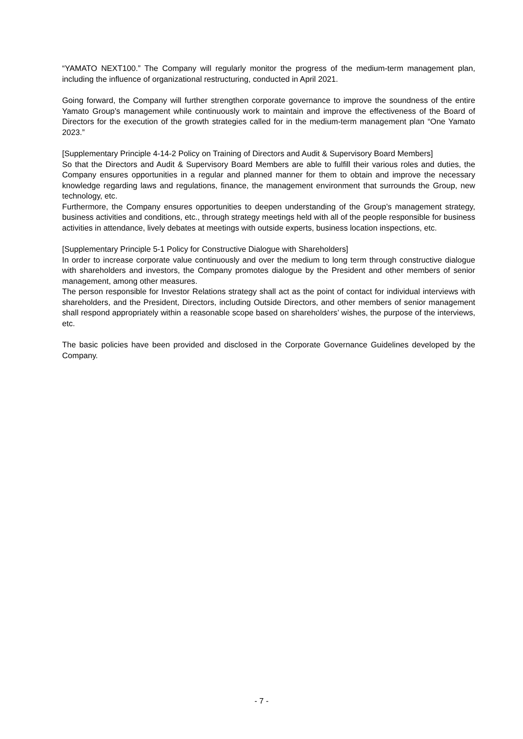“YAMATO NEXT100.” The Company will regularly monitor the progress of the medium-term management plan, including the influence of organizational restructuring, conducted in April 2021.
Going forward, the Company will further strengthen corporate governance to improve the soundness of the entire Yamato Group’s management while continuously work to maintain and improve the effectiveness of the Board of Directors for the execution of the growth strategies called for in the medium-term management plan “One Yamato 2023.”
[Supplementary Principle 4-14-2 Policy on Training of Directors and Audit & Supervisory Board Members]
So that the Directors and Audit & Supervisory Board Members are able to fulfill their various roles and duties, the Company ensures opportunities in a regular and planned manner for them to obtain and improve the necessary knowledge regarding laws and regulations, finance, the management environment that surrounds the Group, new technology, etc.
Furthermore, the Company ensures opportunities to deepen understanding of the Group’s management strategy, business activities and conditions, etc., through strategy meetings held with all of the people responsible for business activities in attendance, lively debates at meetings with outside experts, business location inspections, etc.
[Supplementary Principle 5-1 Policy for Constructive Dialogue with Shareholders]
In order to increase corporate value continuously and over the medium to long term through constructive dialogue with shareholders and investors, the Company promotes dialogue by the President and other members of senior management, among other measures.
The person responsible for Investor Relations strategy shall act as the point of contact for individual interviews with shareholders, and the President, Directors, including Outside Directors, and other members of senior management shall respond appropriately within a reasonable scope based on shareholders’ wishes, the purpose of the interviews, etc.
The basic policies have been provided and disclosed in the Corporate Governance Guidelines developed by the Company.
- 7 -